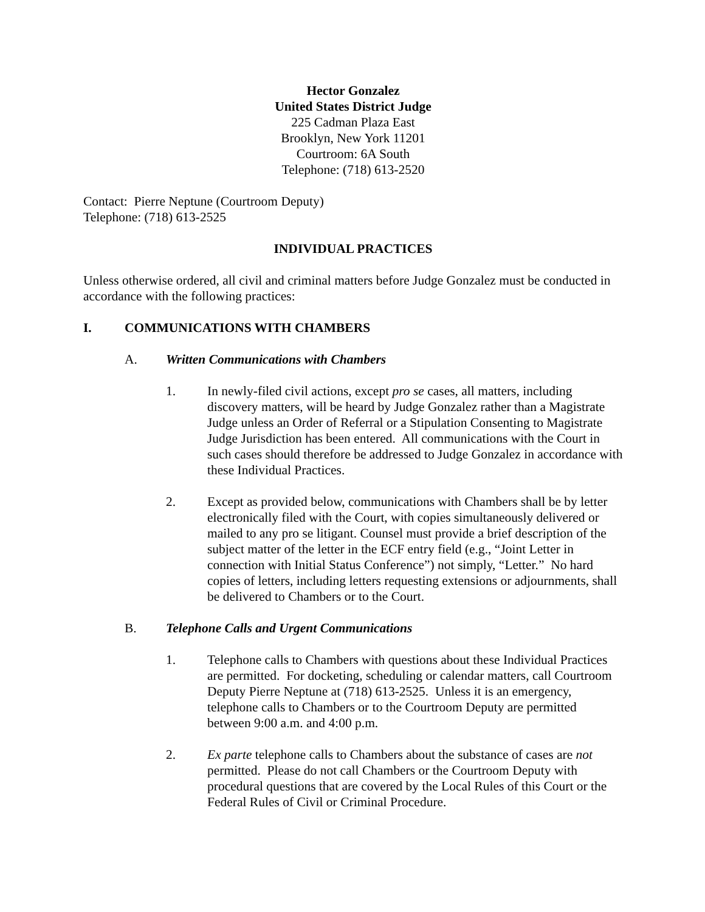Hector Gonzalez
United States District Judge
225 Cadman Plaza East
Brooklyn, New York 11201
Courtroom: 6A South
Telephone: (718) 613-2520
Contact: Pierre Neptune (Courtroom Deputy)
Telephone: (718) 613-2525
INDIVIDUAL PRACTICES
Unless otherwise ordered, all civil and criminal matters before Judge Gonzalez must be conducted in accordance with the following practices:
I. COMMUNICATIONS WITH CHAMBERS
A. Written Communications with Chambers
1. In newly-filed civil actions, except pro se cases, all matters, including discovery matters, will be heard by Judge Gonzalez rather than a Magistrate Judge unless an Order of Referral or a Stipulation Consenting to Magistrate Judge Jurisdiction has been entered. All communications with the Court in such cases should therefore be addressed to Judge Gonzalez in accordance with these Individual Practices.
2. Except as provided below, communications with Chambers shall be by letter electronically filed with the Court, with copies simultaneously delivered or mailed to any pro se litigant. Counsel must provide a brief description of the subject matter of the letter in the ECF entry field (e.g., “Joint Letter in connection with Initial Status Conference”) not simply, “Letter.” No hard copies of letters, including letters requesting extensions or adjournments, shall be delivered to Chambers or to the Court.
B. Telephone Calls and Urgent Communications
1. Telephone calls to Chambers with questions about these Individual Practices are permitted. For docketing, scheduling or calendar matters, call Courtroom Deputy Pierre Neptune at (718) 613-2525. Unless it is an emergency, telephone calls to Chambers or to the Courtroom Deputy are permitted between 9:00 a.m. and 4:00 p.m.
2. Ex parte telephone calls to Chambers about the substance of cases are not permitted. Please do not call Chambers or the Courtroom Deputy with procedural questions that are covered by the Local Rules of this Court or the Federal Rules of Civil or Criminal Procedure.